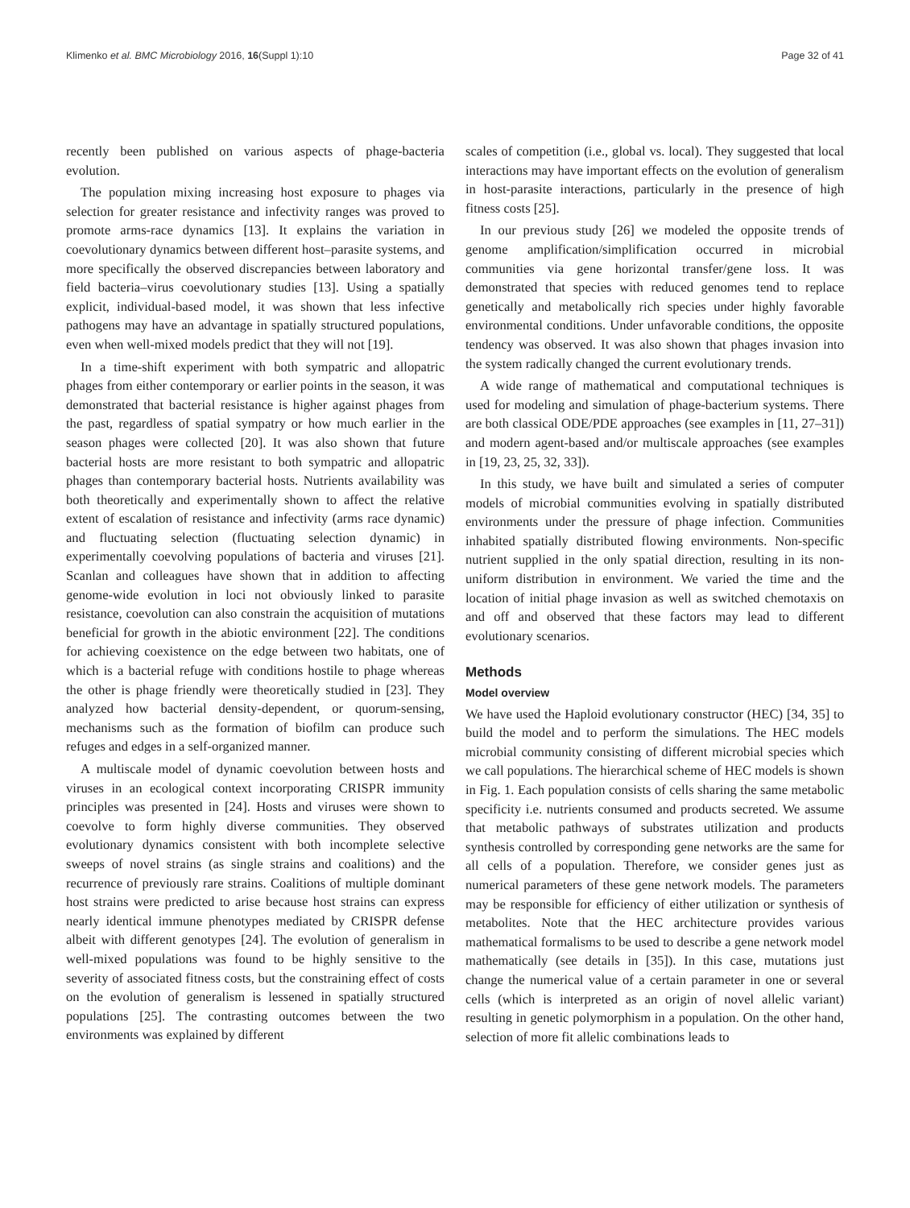Klimenko et al. BMC Microbiology 2016, 16(Suppl 1):10 Page 32 of 41
recently been published on various aspects of phage-bacteria evolution.
The population mixing increasing host exposure to phages via selection for greater resistance and infectivity ranges was proved to promote arms-race dynamics [13]. It explains the variation in coevolutionary dynamics between different host–parasite systems, and more specifically the observed discrepancies between laboratory and field bacteria–virus coevolutionary studies [13]. Using a spatially explicit, individual-based model, it was shown that less infective pathogens may have an advantage in spatially structured populations, even when well-mixed models predict that they will not [19].
In a time-shift experiment with both sympatric and allopatric phages from either contemporary or earlier points in the season, it was demonstrated that bacterial resistance is higher against phages from the past, regardless of spatial sympatry or how much earlier in the season phages were collected [20]. It was also shown that future bacterial hosts are more resistant to both sympatric and allopatric phages than contemporary bacterial hosts. Nutrients availability was both theoretically and experimentally shown to affect the relative extent of escalation of resistance and infectivity (arms race dynamic) and fluctuating selection (fluctuating selection dynamic) in experimentally coevolving populations of bacteria and viruses [21]. Scanlan and colleagues have shown that in addition to affecting genome-wide evolution in loci not obviously linked to parasite resistance, coevolution can also constrain the acquisition of mutations beneficial for growth in the abiotic environment [22]. The conditions for achieving coexistence on the edge between two habitats, one of which is a bacterial refuge with conditions hostile to phage whereas the other is phage friendly were theoretically studied in [23]. They analyzed how bacterial density-dependent, or quorum-sensing, mechanisms such as the formation of biofilm can produce such refuges and edges in a self-organized manner.
A multiscale model of dynamic coevolution between hosts and viruses in an ecological context incorporating CRISPR immunity principles was presented in [24]. Hosts and viruses were shown to coevolve to form highly diverse communities. They observed evolutionary dynamics consistent with both incomplete selective sweeps of novel strains (as single strains and coalitions) and the recurrence of previously rare strains. Coalitions of multiple dominant host strains were predicted to arise because host strains can express nearly identical immune phenotypes mediated by CRISPR defense albeit with different genotypes [24]. The evolution of generalism in well-mixed populations was found to be highly sensitive to the severity of associated fitness costs, but the constraining effect of costs on the evolution of generalism is lessened in spatially structured populations [25]. The contrasting outcomes between the two environments was explained by different
scales of competition (i.e., global vs. local). They suggested that local interactions may have important effects on the evolution of generalism in host-parasite interactions, particularly in the presence of high fitness costs [25].
In our previous study [26] we modeled the opposite trends of genome amplification/simplification occurred in microbial communities via gene horizontal transfer/gene loss. It was demonstrated that species with reduced genomes tend to replace genetically and metabolically rich species under highly favorable environmental conditions. Under unfavorable conditions, the opposite tendency was observed. It was also shown that phages invasion into the system radically changed the current evolutionary trends.
A wide range of mathematical and computational techniques is used for modeling and simulation of phage-bacterium systems. There are both classical ODE/PDE approaches (see examples in [11, 27–31]) and modern agent-based and/or multiscale approaches (see examples in [19, 23, 25, 32, 33]).
In this study, we have built and simulated a series of computer models of microbial communities evolving in spatially distributed environments under the pressure of phage infection. Communities inhabited spatially distributed flowing environments. Non-specific nutrient supplied in the only spatial direction, resulting in its non-uniform distribution in environment. We varied the time and the location of initial phage invasion as well as switched chemotaxis on and off and observed that these factors may lead to different evolutionary scenarios.
Methods
Model overview
We have used the Haploid evolutionary constructor (HEC) [34, 35] to build the model and to perform the simulations. The HEC models microbial community consisting of different microbial species which we call populations. The hierarchical scheme of HEC models is shown in Fig. 1. Each population consists of cells sharing the same metabolic specificity i.e. nutrients consumed and products secreted. We assume that metabolic pathways of substrates utilization and products synthesis controlled by corresponding gene networks are the same for all cells of a population. Therefore, we consider genes just as numerical parameters of these gene network models. The parameters may be responsible for efficiency of either utilization or synthesis of metabolites. Note that the HEC architecture provides various mathematical formalisms to be used to describe a gene network model mathematically (see details in [35]). In this case, mutations just change the numerical value of a certain parameter in one or several cells (which is interpreted as an origin of novel allelic variant) resulting in genetic polymorphism in a population. On the other hand, selection of more fit allelic combinations leads to